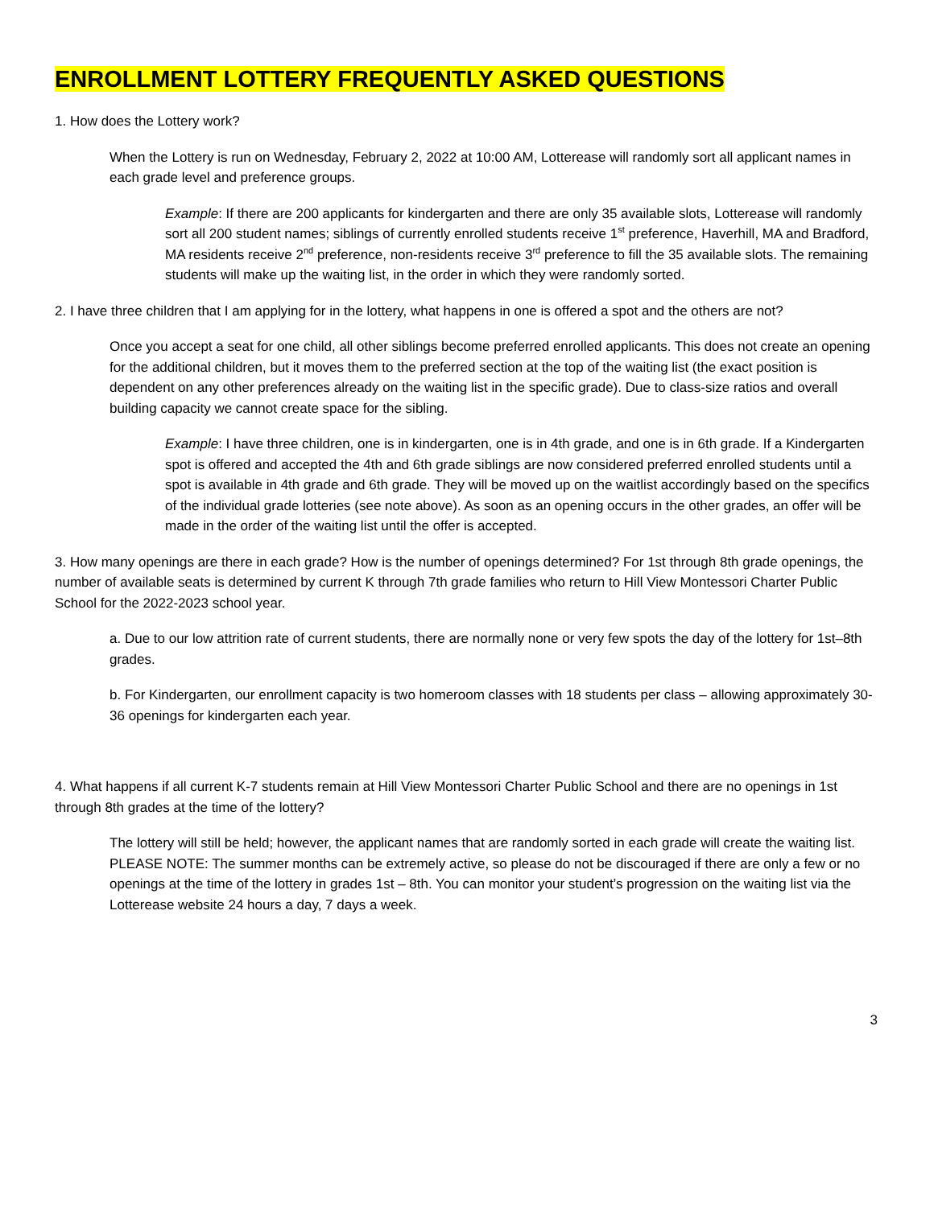ENROLLMENT LOTTERY FREQUENTLY ASKED QUESTIONS
1. How does the Lottery work?
When the Lottery is run on Wednesday, February 2, 2022 at 10:00 AM, Lotterease will randomly sort all applicant names in each grade level and preference groups.
Example: If there are 200 applicants for kindergarten and there are only 35 available slots, Lotterease will randomly sort all 200 student names; siblings of currently enrolled students receive 1<sup>st</sup> preference, Haverhill, MA and Bradford, MA residents receive 2<sup>nd</sup> preference, non-residents receive 3<sup>rd</sup> preference to fill the 35 available slots. The remaining students will make up the waiting list, in the order in which they were randomly sorted.
2. I have three children that I am applying for in the lottery, what happens in one is offered a spot and the others are not?
Once you accept a seat for one child, all other siblings become preferred enrolled applicants. This does not create an opening for the additional children, but it moves them to the preferred section at the top of the waiting list (the exact position is dependent on any other preferences already on the waiting list in the specific grade). Due to class-size ratios and overall building capacity we cannot create space for the sibling.
Example: I have three children, one is in kindergarten, one is in 4th grade, and one is in 6th grade. If a Kindergarten spot is offered and accepted the 4th and 6th grade siblings are now considered preferred enrolled students until a spot is available in 4th grade and 6th grade. They will be moved up on the waitlist accordingly based on the specifics of the individual grade lotteries (see note above). As soon as an opening occurs in the other grades, an offer will be made in the order of the waiting list until the offer is accepted.
3. How many openings are there in each grade? How is the number of openings determined? For 1st through 8th grade openings, the number of available seats is determined by current K through 7th grade families who return to Hill View Montessori Charter Public School for the 2022-2023 school year.
a. Due to our low attrition rate of current students, there are normally none or very few spots the day of the lottery for 1st–8th grades.
b. For Kindergarten, our enrollment capacity is two homeroom classes with 18 students per class – allowing approximately 30-36 openings for kindergarten each year.
4. What happens if all current K-7 students remain at Hill View Montessori Charter Public School and there are no openings in 1st through 8th grades at the time of the lottery?
The lottery will still be held; however, the applicant names that are randomly sorted in each grade will create the waiting list. PLEASE NOTE: The summer months can be extremely active, so please do not be discouraged if there are only a few or no openings at the time of the lottery in grades 1st – 8th. You can monitor your student’s progression on the waiting list via the Lotterease website 24 hours a day, 7 days a week.
3